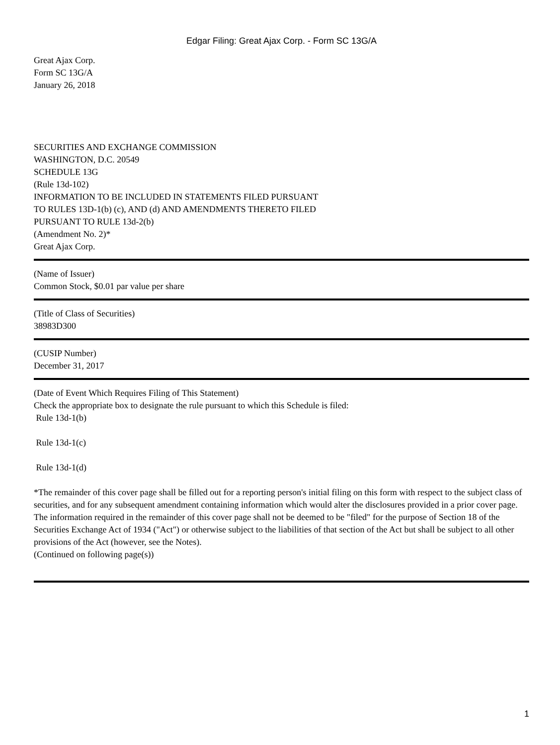Edgar Filing: Great Ajax Corp. - Form SC 13G/A
Great Ajax Corp.
Form SC 13G/A
January 26, 2018
SECURITIES AND EXCHANGE COMMISSION
WASHINGTON, D.C. 20549
SCHEDULE 13G
(Rule 13d-102)
INFORMATION TO BE INCLUDED IN STATEMENTS FILED PURSUANT
TO RULES 13D-1(b) (c), AND (d) AND AMENDMENTS THERETO FILED
PURSUANT TO RULE 13d-2(b)
(Amendment No. 2)*
Great Ajax Corp.
(Name of Issuer)
Common Stock, $0.01 par value per share
(Title of Class of Securities)
38983D300
(CUSIP Number)
December 31, 2017
(Date of Event Which Requires Filing of This Statement)
Check the appropriate box to designate the rule pursuant to which this Schedule is filed:
Rule 13d-1(b)
Rule 13d-1(c)
Rule 13d-1(d)
*The remainder of this cover page shall be filled out for a reporting person's initial filing on this form with respect to the subject class of securities, and for any subsequent amendment containing information which would alter the disclosures provided in a prior cover page.
The information required in the remainder of this cover page shall not be deemed to be "filed" for the purpose of Section 18 of the Securities Exchange Act of 1934 ("Act") or otherwise subject to the liabilities of that section of the Act but shall be subject to all other provisions of the Act (however, see the Notes).
(Continued on following page(s))
1